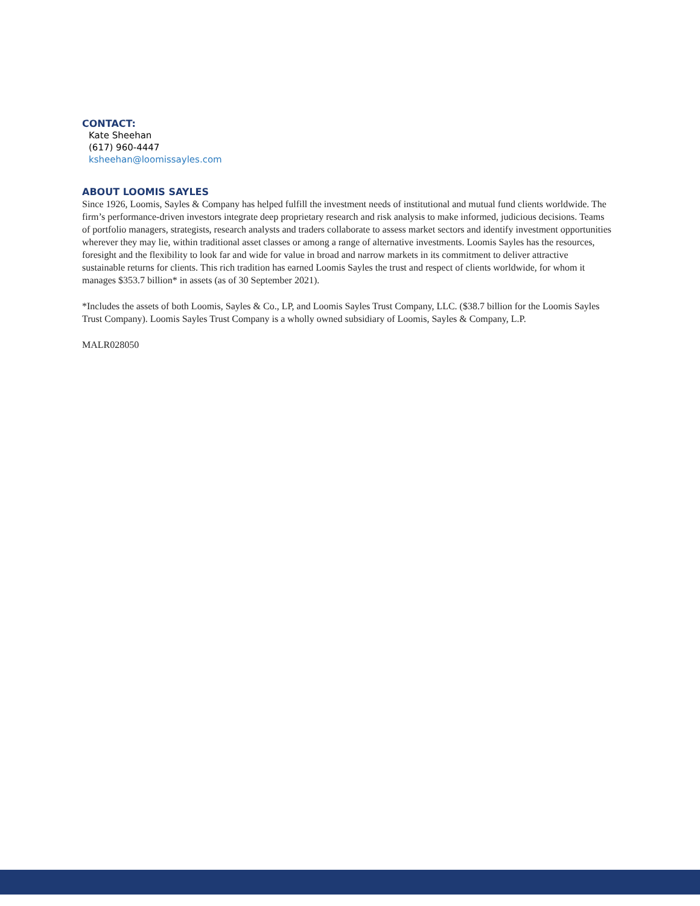CONTACT:
Kate Sheehan
(617) 960-4447
ksheehan@loomissayles.com
ABOUT LOOMIS SAYLES
Since 1926, Loomis, Sayles & Company has helped fulfill the investment needs of institutional and mutual fund clients worldwide. The firm’s performance-driven investors integrate deep proprietary research and risk analysis to make informed, judicious decisions. Teams of portfolio managers, strategists, research analysts and traders collaborate to assess market sectors and identify investment opportunities wherever they may lie, within traditional asset classes or among a range of alternative investments. Loomis Sayles has the resources, foresight and the flexibility to look far and wide for value in broad and narrow markets in its commitment to deliver attractive sustainable returns for clients. This rich tradition has earned Loomis Sayles the trust and respect of clients worldwide, for whom it manages $353.7 billion* in assets (as of 30 September 2021).
*Includes the assets of both Loomis, Sayles & Co., LP, and Loomis Sayles Trust Company, LLC. ($38.7 billion for the Loomis Sayles Trust Company). Loomis Sayles Trust Company is a wholly owned subsidiary of Loomis, Sayles & Company, L.P.
MALR028050